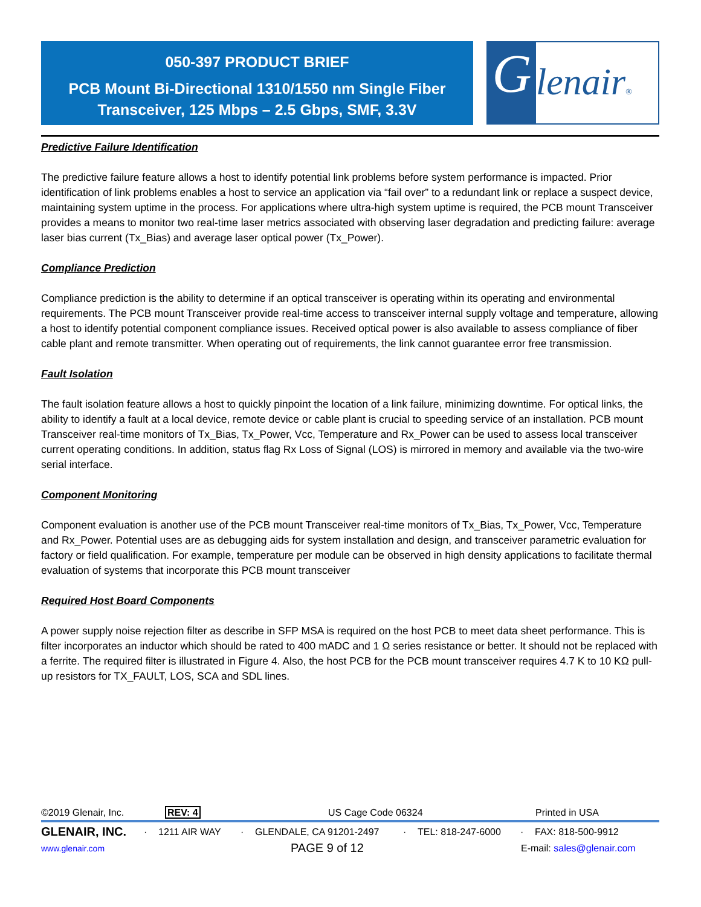050-397 PRODUCT BRIEF
PCB Mount Bi-Directional 1310/1550 nm Single Fiber
Transceiver, 125 Mbps – 2.5 Gbps, SMF, 3.3V
G
lenair®
Predictive Failure Identification
The predictive failure feature allows a host to identify potential link problems before system performance is impacted. Prior identification of link problems enables a host to service an application via “fail over” to a redundant link or replace a suspect device, maintaining system uptime in the process. For applications where ultra-high system uptime is required, the PCB mount Transceiver provides a means to monitor two real-time laser metrics associated with observing laser degradation and predicting failure: average laser bias current (Tx_Bias) and average laser optical power (Tx_Power).
Compliance Prediction
Compliance prediction is the ability to determine if an optical transceiver is operating within its operating and environmental requirements. The PCB mount Transceiver provide real-time access to transceiver internal supply voltage and temperature, allowing a host to identify potential component compliance issues. Received optical power is also available to assess compliance of fiber cable plant and remote transmitter. When operating out of requirements, the link cannot guarantee error free transmission.
Fault Isolation
The fault isolation feature allows a host to quickly pinpoint the location of a link failure, minimizing downtime. For optical links, the ability to identify a fault at a local device, remote device or cable plant is crucial to speeding service of an installation. PCB mount Transceiver real-time monitors of Tx_Bias, Tx_Power, Vcc, Temperature and Rx_Power can be used to assess local transceiver current operating conditions. In addition, status flag Rx Loss of Signal (LOS) is mirrored in memory and available via the two-wire serial interface.
Component Monitoring
Component evaluation is another use of the PCB mount Transceiver real-time monitors of Tx_Bias, Tx_Power, Vcc, Temperature and Rx_Power. Potential uses are as debugging aids for system installation and design, and transceiver parametric evaluation for factory or field qualification. For example, temperature per module can be observed in high density applications to facilitate thermal evaluation of systems that incorporate this PCB mount transceiver
Required Host Board Components
A power supply noise rejection filter as describe in SFP MSA is required on the host PCB to meet data sheet performance. This is filter incorporates an inductor which should be rated to 400 mADC and 1 Ω series resistance or better. It should not be replaced with a ferrite. The required filter is illustrated in Figure 4. Also, the host PCB for the PCB mount transceiver requires 4.7 K to 10 KΩ pull-up resistors for TX_FAULT, LOS, SCA and SDL lines.
©2019 Glenair, Inc. REV: 4 US Cage Code 06324 Printed in USA
GLENAIR, INC. · 1211 AIR WAY · GLENDALE, CA 91201-2497 · TEL: 818-247-6000 · FAX: 818-500-9912
www.glenair.com PAGE 9 of 12 E-mail: sales@glenair.com